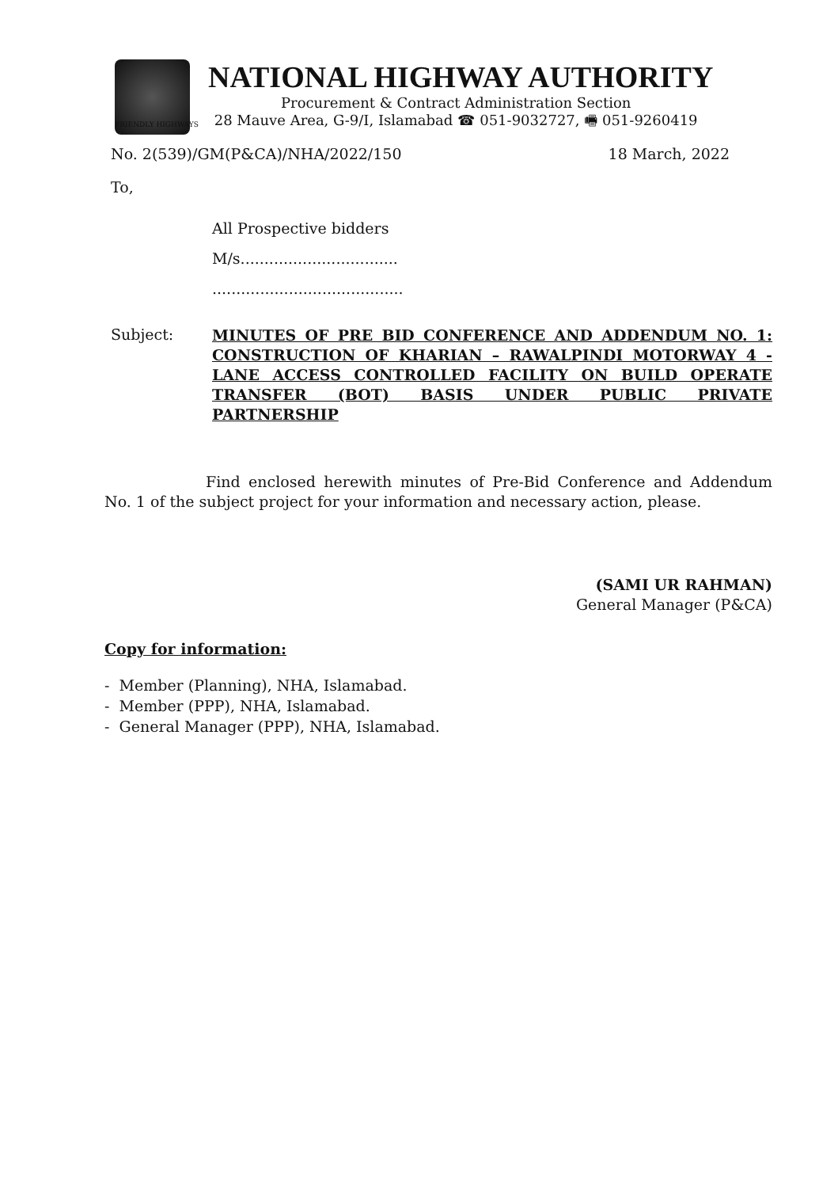FRIENDLY HIGHWAYS
NATIONAL HIGHWAY AUTHORITY
Procurement & Contract Administration Section
28 Mauve Area, G-9/I, Islamabad ☎ 051-9032727, 🖷 051-9260419
No. 2(539)/GM(P&CA)/NHA/2022/150 18 March, 2022
To,
All Prospective bidders
M/s.................................
........................................
Subject:
MINUTES OF PRE BID CONFERENCE AND ADDENDUM NO. 1: CONSTRUCTION OF KHARIAN – RAWALPINDI MOTORWAY 4 - LANE ACCESS CONTROLLED FACILITY ON BUILD OPERATE TRANSFER (BOT) BASIS UNDER PUBLIC PRIVATE
PARTNERSHIP
Find enclosed herewith minutes of Pre-Bid Conference and Addendum No. 1 of the subject project for your information and necessary action, please.
(SAMI UR RAHMAN)
General Manager (P&CA)
Copy for information:
- Member (Planning), NHA, Islamabad.
- Member (PPP), NHA, Islamabad.
- General Manager (PPP), NHA, Islamabad.